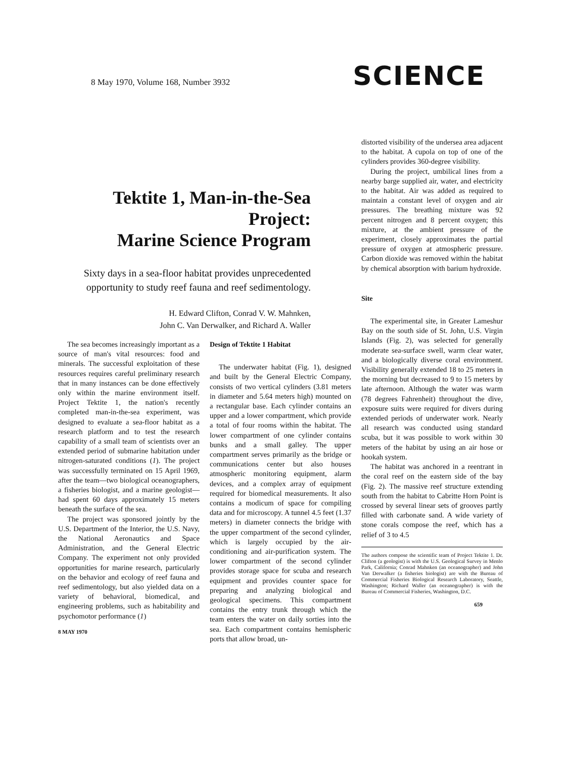8 May 1970, Volume 168, Number 3932 SCIENCE
Tektite 1, Man-in-the-Sea Project:
Marine Science Program
Sixty days in a sea-floor habitat provides unprecedented opportunity to study reef fauna and reef sedimentology.
H. Edward Clifton, Conrad V. W. Mahnken,
John C. Van Derwalker, and Richard A. Waller
The sea becomes increasingly important as a source of man's vital resources: food and minerals. The successful exploitation of these resources requires careful preliminary research that in many instances can be done effectively only within the marine environment itself. Project Tektite 1, the nation's recently completed man-in-the-sea experiment, was designed to evaluate a sea-floor habitat as a research platform and to test the research capability of a small team of scientists over an extended period of submarine habitation under nitrogen-saturated conditions (1). The project was successfully terminated on 15 April 1969, after the team—two biological oceanographers, a fisheries biologist, and a marine geologist—had spent 60 days approximately 15 meters beneath the surface of the sea.
The project was sponsored jointly by the U.S. Department of the Interior, the U.S. Navy, the National Aeronautics and Space Administration, and the General Electric Company. The experiment not only provided opportunities for marine research, particularly on the behavior and ecology of reef fauna and reef sedimentology, but also yielded data on a variety of behavioral, biomedical, and engineering problems, such as habitability and psychomotor performance (1)
8 MAY 1970
Design of Tektite 1 Habitat
The underwater habitat (Fig. 1), designed and built by the General Electric Company, consists of two vertical cylinders (3.81 meters in diameter and 5.64 meters high) mounted on a rectangular base. Each cylinder contains an upper and a lower compartment, which provide a total of four rooms within the habitat. The lower compartment of one cylinder contains bunks and a small galley. The upper compartment serves primarily as the bridge or communications center but also houses atmospheric monitoring equipment, alarm devices, and a complex array of equipment required for biomedical measurements. It also contains a modicum of space for compiling data and for microscopy. A tunnel 4.5 feet (1.37 meters) in diameter connects the bridge with the upper compartment of the second cylinder, which is largely occupied by the air-conditioning and air-purification system. The lower compartment of the second cylinder provides storage space for scuba and research equipment and provides counter space for preparing and analyzing biological and geological specimens. This compartment contains the entry trunk through which the team enters the water on daily sorties into the sea. Each compartment contains hemispheric ports that allow broad, un-
distorted visibility of the undersea area adjacent to the habitat. A cupola on top of one of the cylinders provides 360-degree visibility.
During the project, umbilical lines from a nearby barge supplied air, water, and electricity to the habitat. Air was added as required to maintain a constant level of oxygen and air pressures. The breathing mixture was 92 percent nitrogen and 8 percent oxygen; this mixture, at the ambient pressure of the experiment, closely approximates the partial pressure of oxygen at atmospheric pressure. Carbon dioxide was removed within the habitat by chemical absorption with barium hydroxide.
Site
The experimental site, in Greater Lameshur Bay on the south side of St. John, U.S. Virgin Islands (Fig. 2), was selected for generally moderate sea-surface swell, warm clear water, and a biologically diverse coral environment. Visibility generally extended 18 to 25 meters in the morning but decreased to 9 to 15 meters by late afternoon. Although the water was warm (78 degrees Fahrenheit) throughout the dive, exposure suits were required for divers during extended periods of underwater work. Nearly all research was conducted using standard scuba, but it was possible to work within 30 meters of the habitat by using an air hose or hookah system.
The habitat was anchored in a reentrant in the coral reef on the eastern side of the bay (Fig. 2). The massive reef structure extending south from the habitat to Cabritte Horn Point is crossed by several linear sets of grooves partly filled with carbonate sand. A wide variety of stone corals compose the reef, which has a relief of 3 to 4.5
The authors compose the scientific team of Project Tektite 1. Dr. Clifton (a geologist) is with the U.S. Geological Survey in Menlo Park, California; Conrad Mahnken (an oceanographer) and John Van Derwalker (a fisheries biologist) are with the Bureau of Commercial Fisheries Biological Research Laboratory, Seattle, Washington; Richard Waller (an oceanographer) is with the Bureau of Commercial Fisheries, Washington, D.C.
659